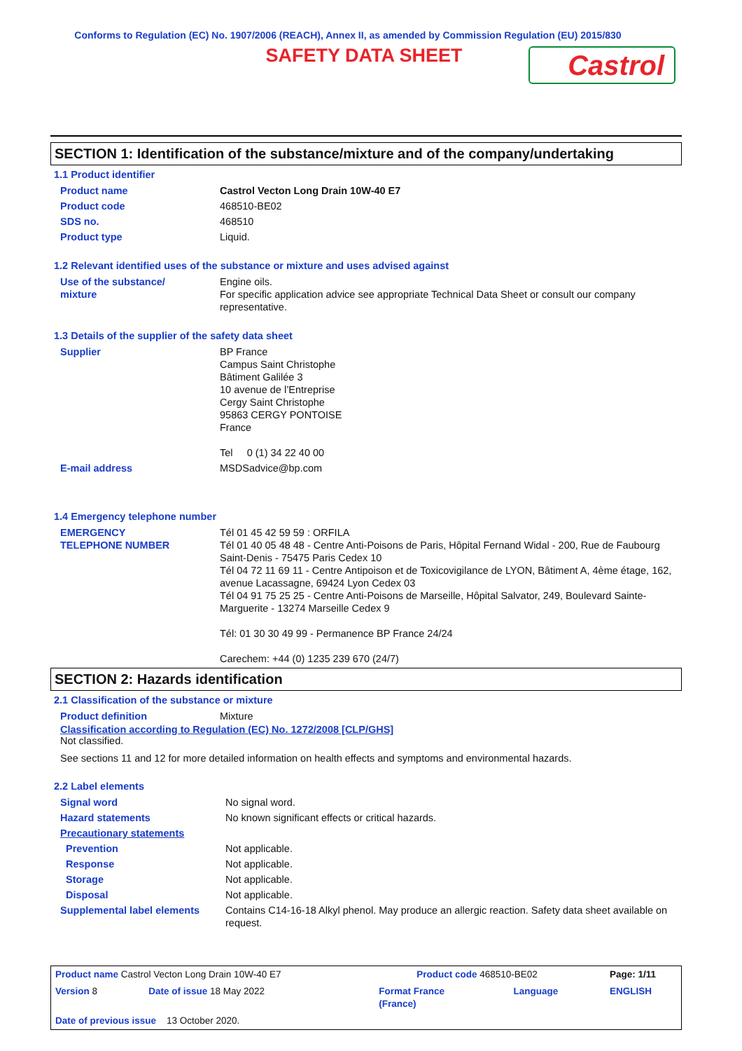Conforms to Regulation (EC) No. 1907/2006 (REACH), Annex II, as amended by Commission Regulation (EU) 2015/830
SAFETY DATA SHEET
Castrol
SECTION 1: Identification of the substance/mixture and of the company/undertaking
1.1 Product identifier
| Product name | Castrol Vecton Long Drain 10W-40 E7 |
| Product code | 468510-BE02 |
| SDS no. | 468510 |
| Product type | Liquid. |
1.2 Relevant identified uses of the substance or mixture and uses advised against
| Use of the substance/ mixture | Engine oils. For specific application advice see appropriate Technical Data Sheet or consult our company representative. |
1.3 Details of the supplier of the safety data sheet
| Supplier | BP France Campus Saint Christophe Bâtiment Galilée 3 10 avenue de l’Entreprise Cergy Saint Christophe 95863 CERGY PONTOISE France Tel 0 (1) 34 22 40 00 |
| E-mail address | MSDSadvice@bp.com |
1.4 Emergency telephone number
| EMERGENCY TELEPHONE NUMBER | Tél 01 45 42 59 59 : ORFILA Tél 01 40 05 48 48 - Centre Anti-Poisons de Paris, Hôpital Fernand Widal - 200, Rue de Faubourg Saint-Denis - 75475 Paris Cedex 10 Tél 04 72 11 69 11 - Centre Antipoison et de Toxicovigilance de LYON, Bâtiment A, 4ème étage, 162, avenue Lacassagne, 69424 Lyon Cedex 03 Tél 04 91 75 25 25 - Centre Anti-Poisons de Marseille, Hôpital Salvator, 249, Boulevard Sainte-Marguerite - 13274 Marseille Cedex 9 Tél: 01 30 30 49 99 - Permanence BP France 24/24 Carechem: +44 (0) 1235 239 670 (24/7) |
SECTION 2: Hazards identification
2.1 Classification of the substance or mixture
| Product definition | Mixture |
Classification according to Regulation (EC) No. 1272/2008 [CLP/GHS]
Not classified.
See sections 11 and 12 for more detailed information on health effects and symptoms and environmental hazards.
2.2 Label elements
| Signal word | No signal word. |
| Hazard statements | No known significant effects or critical hazards. |
| Precautionary statements | |
| Prevention | Not applicable. |
| Response | Not applicable. |
| Storage | Not applicable. |
| Disposal | Not applicable. |
| Supplemental label elements | Contains C14-16-18 Alkyl phenol. May produce an allergic reaction. Safety data sheet available on request. |
| Product name Castrol Vecton Long Drain 10W-40 E7 | | Product code 468510-BE02 | | Page: 1/11 |
| Version 8 | Date of issue 18 May 2022 | Format France (France) | Language | ENGLISH |
| Date of previous issue 13 October 2020. | | | | |